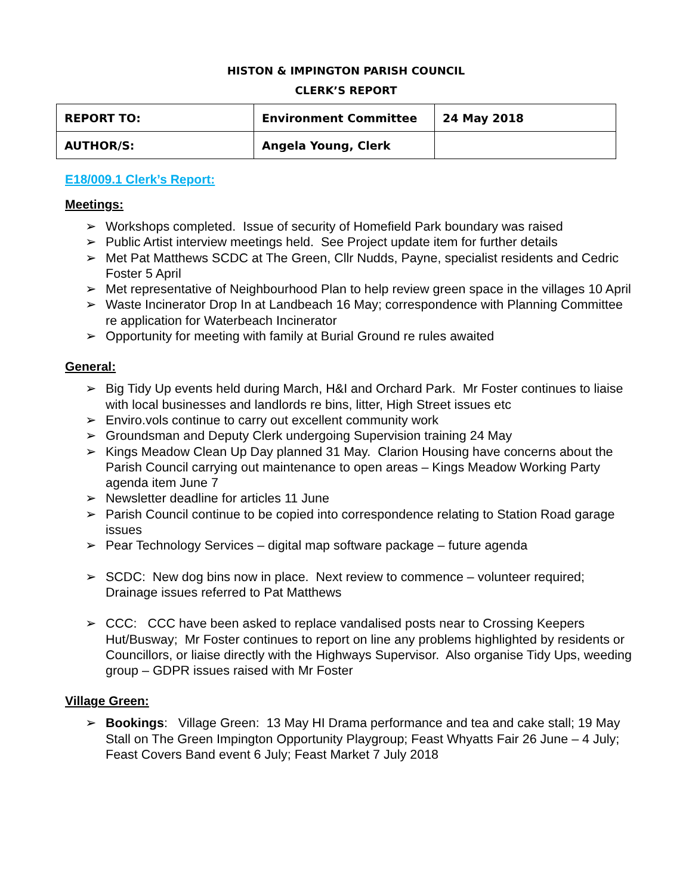HISTON & IMPINGTON PARISH COUNCIL
CLERK’S REPORT
| REPORT TO: | Environment Committee | 24 May 2018 |
| AUTHOR/S: | Angela Young, Clerk | |
E18/009.1 Clerk’s Report:
Meetings:
➢ Workshops completed. Issue of security of Homefield Park boundary was raised
➢ Public Artist interview meetings held. See Project update item for further details
➢ Met Pat Matthews SCDC at The Green, Cllr Nudds, Payne, specialist residents and Cedric Foster 5 April
➢ Met representative of Neighbourhood Plan to help review green space in the villages 10 April
➢ Waste Incinerator Drop In at Landbeach 16 May; correspondence with Planning Committee re application for Waterbeach Incinerator
➢ Opportunity for meeting with family at Burial Ground re rules awaited
General:
➢ Big Tidy Up events held during March, H&I and Orchard Park. Mr Foster continues to liaise with local businesses and landlords re bins, litter, High Street issues etc
➢ Enviro.vols continue to carry out excellent community work
➢ Groundsman and Deputy Clerk undergoing Supervision training 24 May
➢ Kings Meadow Clean Up Day planned 31 May. Clarion Housing have concerns about the Parish Council carrying out maintenance to open areas – Kings Meadow Working Party agenda item June 7
➢ Newsletter deadline for articles 11 June
➢ Parish Council continue to be copied into correspondence relating to Station Road garage issues
➢ Pear Technology Services – digital map software package – future agenda
➢ SCDC: New dog bins now in place. Next review to commence – volunteer required; Drainage issues referred to Pat Matthews
➢ CCC: CCC have been asked to replace vandalised posts near to Crossing Keepers Hut/Busway; Mr Foster continues to report on line any problems highlighted by residents or Councillors, or liaise directly with the Highways Supervisor. Also organise Tidy Ups, weeding group – GDPR issues raised with Mr Foster
Village Green:
➢ Bookings: Village Green: 13 May HI Drama performance and tea and cake stall; 19 May Stall on The Green Impington Opportunity Playgroup; Feast Whyatts Fair 26 June – 4 July; Feast Covers Band event 6 July; Feast Market 7 July 2018